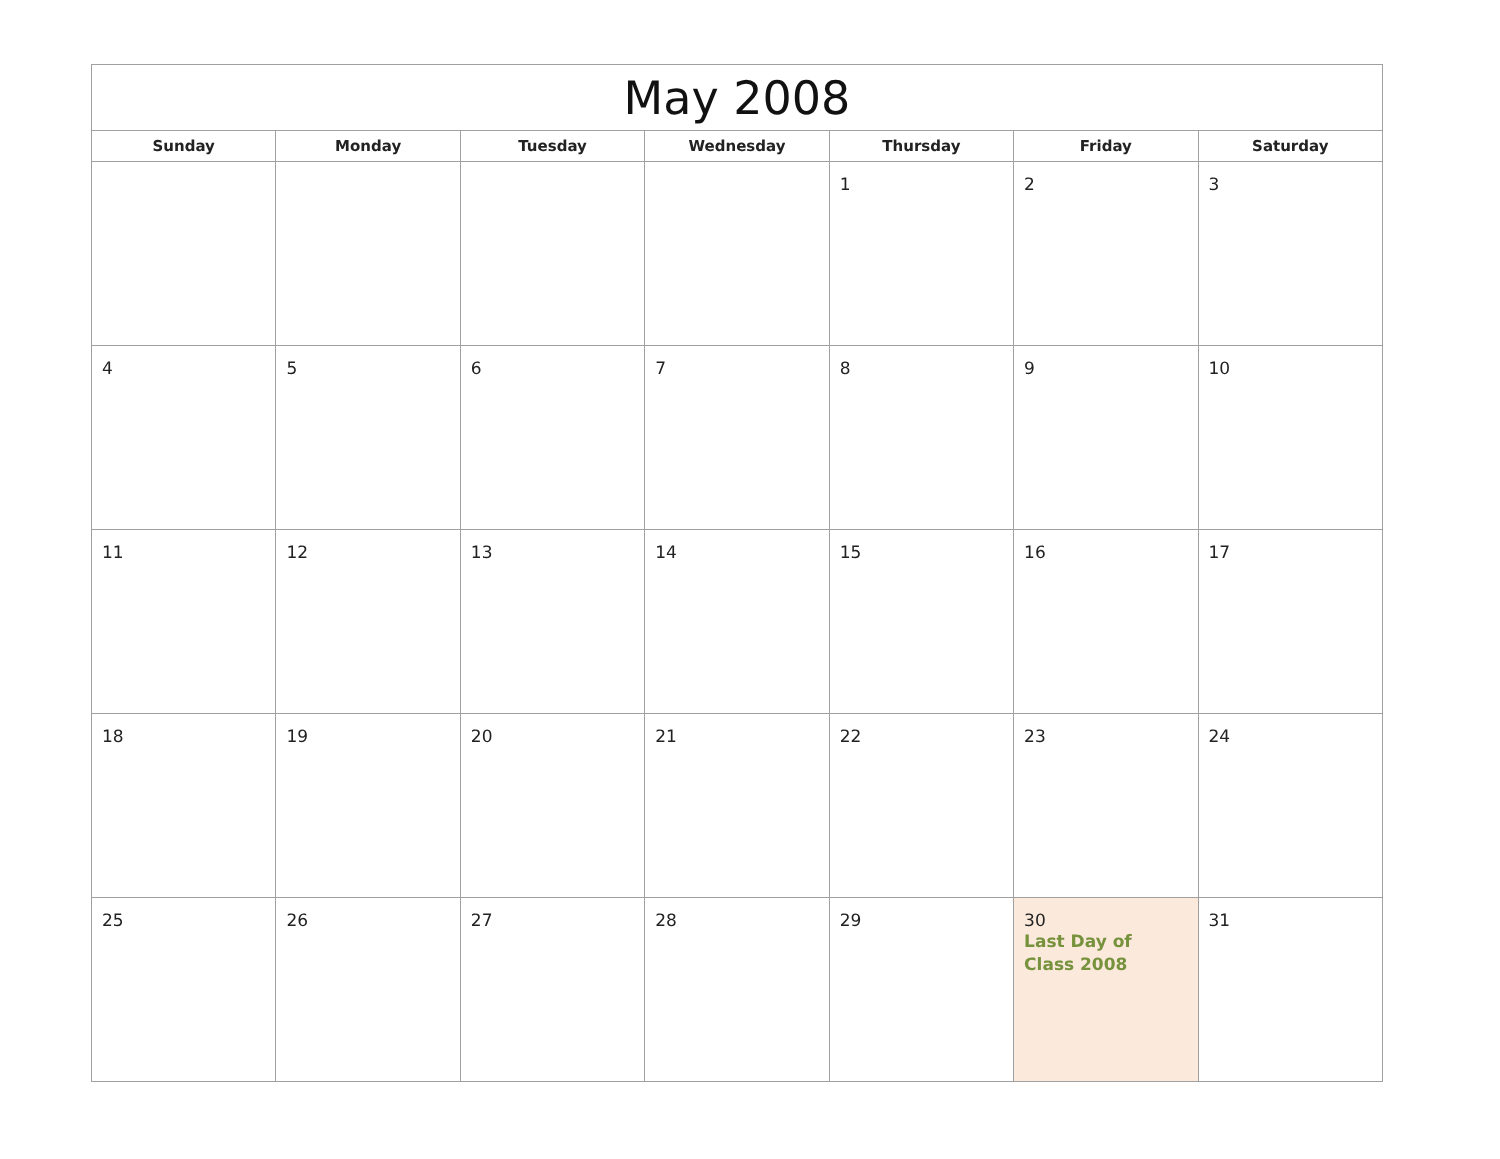| May 2008 | | | | | | |
| --- | --- | --- | --- | --- | --- | --- |
| Sunday | Monday | Tuesday | Wednesday | Thursday | Friday | Saturday |
| | | | | 1 | 2 | 3 |
| 4 | 5 | 6 | 7 | 8 | 9 | 10 |
| 11 | 12 | 13 | 14 | 15 | 16 | 17 |
| 18 | 19 | 20 | 21 | 22 | 23 | 24 |
| 25 | 26 | 27 | 28 | 29 | 30 Last Day of Class 2008 | 31 |